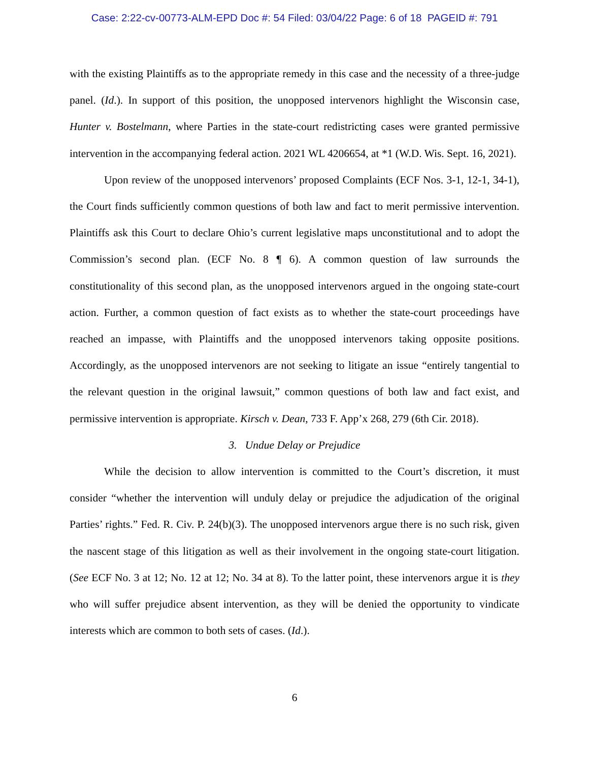Case: 2:22-cv-00773-ALM-EPD Doc #: 54 Filed: 03/04/22 Page: 6 of 18 PAGEID #: 791
with the existing Plaintiffs as to the appropriate remedy in this case and the necessity of a three-judge panel. (Id.). In support of this position, the unopposed intervenors highlight the Wisconsin case, Hunter v. Bostelmann, where Parties in the state-court redistricting cases were granted permissive intervention in the accompanying federal action. 2021 WL 4206654, at *1 (W.D. Wis. Sept. 16, 2021).
Upon review of the unopposed intervenors’ proposed Complaints (ECF Nos. 3-1, 12-1, 34-1), the Court finds sufficiently common questions of both law and fact to merit permissive intervention. Plaintiffs ask this Court to declare Ohio’s current legislative maps unconstitutional and to adopt the Commission’s second plan. (ECF No. 8 ¶ 6). A common question of law surrounds the constitutionality of this second plan, as the unopposed intervenors argued in the ongoing state-court action. Further, a common question of fact exists as to whether the state-court proceedings have reached an impasse, with Plaintiffs and the unopposed intervenors taking opposite positions. Accordingly, as the unopposed intervenors are not seeking to litigate an issue “entirely tangential to the relevant question in the original lawsuit,” common questions of both law and fact exist, and permissive intervention is appropriate. Kirsch v. Dean, 733 F. App’x 268, 279 (6th Cir. 2018).
3. Undue Delay or Prejudice
While the decision to allow intervention is committed to the Court’s discretion, it must consider “whether the intervention will unduly delay or prejudice the adjudication of the original Parties’ rights.” Fed. R. Civ. P. 24(b)(3). The unopposed intervenors argue there is no such risk, given the nascent stage of this litigation as well as their involvement in the ongoing state-court litigation. (See ECF No. 3 at 12; No. 12 at 12; No. 34 at 8). To the latter point, these intervenors argue it is they who will suffer prejudice absent intervention, as they will be denied the opportunity to vindicate interests which are common to both sets of cases. (Id.).
6